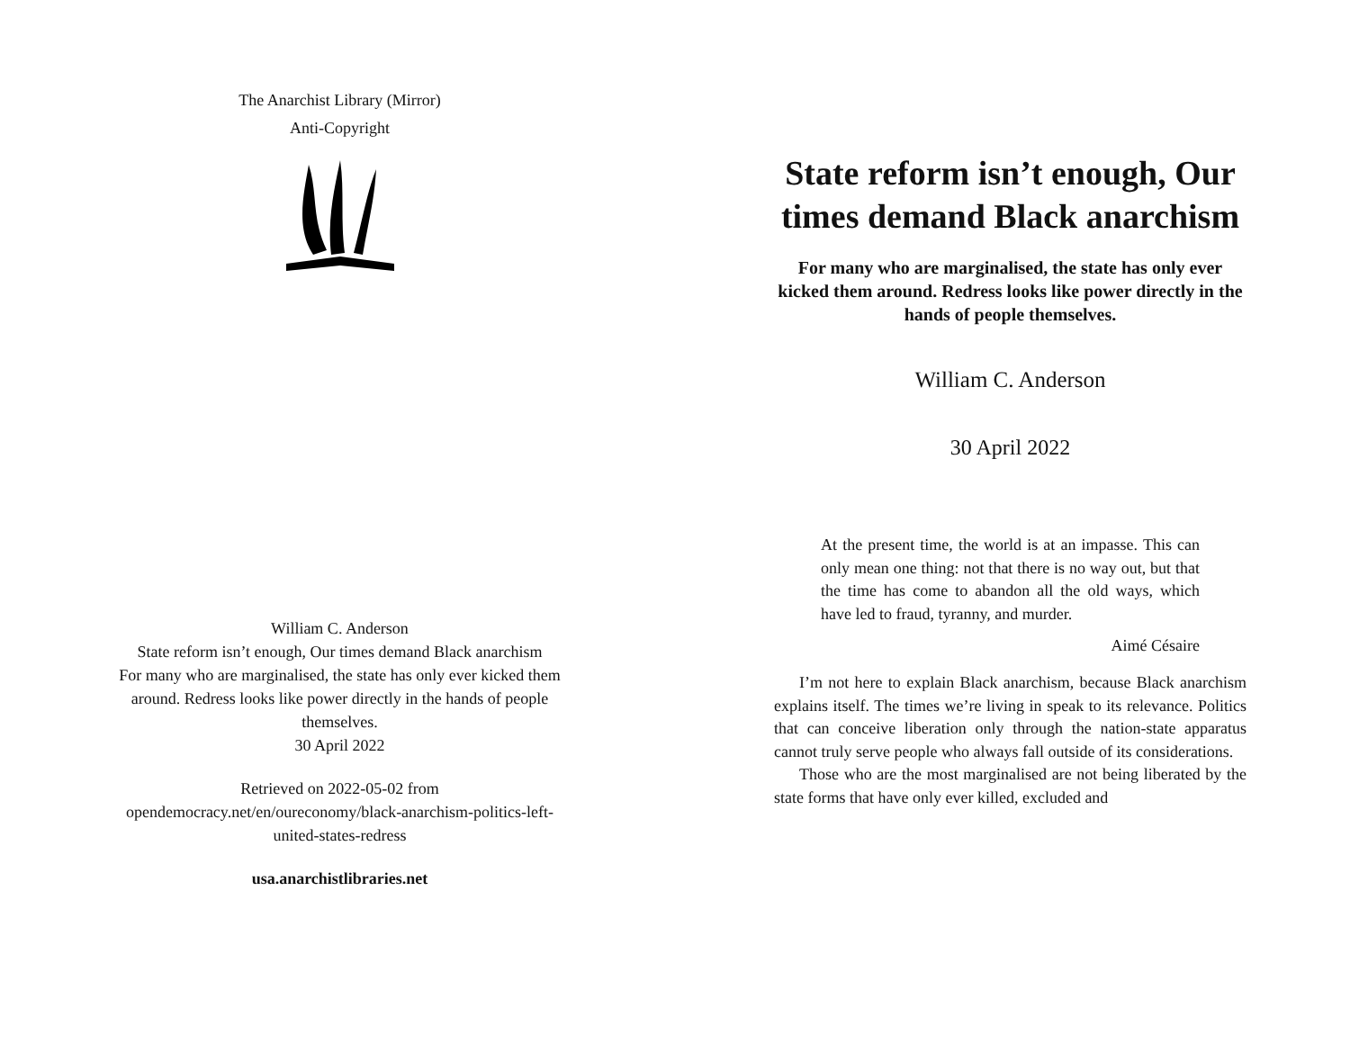The Anarchist Library (Mirror)
Anti-Copyright
William C. Anderson
State reform isn’t enough, Our times demand Black anarchism
For many who are marginalised, the state has only ever kicked them around. Redress looks like power directly in the hands of people themselves.
30 April 2022
Retrieved on 2022-05-02 from opendemocracy.net/en/oureconomy/black-anarchism-politics-left-united-states-redress
usa.anarchistlibraries.net
State reform isn’t enough, Our times demand Black anarchism
For many who are marginalised, the state has only ever kicked them around. Redress looks like power directly in the hands of people themselves.
William C. Anderson
30 April 2022
At the present time, the world is at an impasse. This can only mean one thing: not that there is no way out, but that the time has come to abandon all the old ways, which have led to fraud, tyranny, and murder.
Aimé Césaire
I’m not here to explain Black anarchism, because Black anarchism explains itself. The times we’re living in speak to its relevance. Politics that can conceive liberation only through the nation-state apparatus cannot truly serve people who always fall outside of its considerations.
Those who are the most marginalised are not being liberated by the state forms that have only ever killed, excluded and